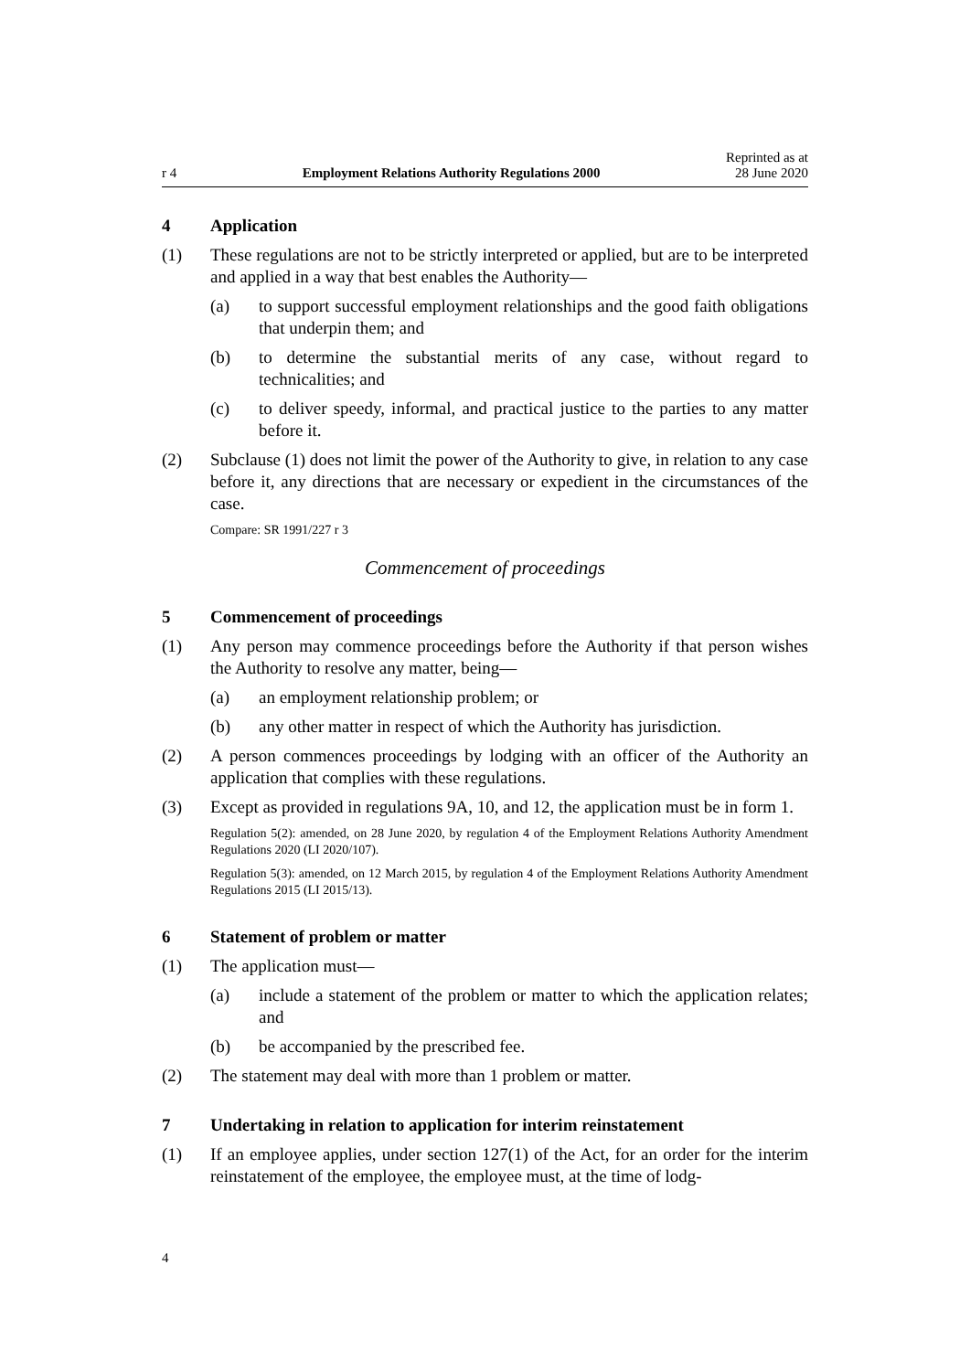r 4 Employment Relations Authority Regulations 2000 Reprinted as at
28 June 2020
4 Application
(1) These regulations are not to be strictly interpreted or applied, but are to be interpreted and applied in a way that best enables the Authority—
(a) to support successful employment relationships and the good faith obligations that underpin them; and
(b) to determine the substantial merits of any case, without regard to technicalities; and
(c) to deliver speedy, informal, and practical justice to the parties to any matter before it.
(2) Subclause (1) does not limit the power of the Authority to give, in relation to any case before it, any directions that are necessary or expedient in the circumstances of the case.
Compare: SR 1991/227 r 3
Commencement of proceedings
5 Commencement of proceedings
(1) Any person may commence proceedings before the Authority if that person wishes the Authority to resolve any matter, being—
(a) an employment relationship problem; or
(b) any other matter in respect of which the Authority has jurisdiction.
(2) A person commences proceedings by lodging with an officer of the Authority an application that complies with these regulations.
(3) Except as provided in regulations 9A, 10, and 12, the application must be in form 1.
Regulation 5(2): amended, on 28 June 2020, by regulation 4 of the Employment Relations Authority Amendment Regulations 2020 (LI 2020/107).
Regulation 5(3): amended, on 12 March 2015, by regulation 4 of the Employment Relations Authority Amendment Regulations 2015 (LI 2015/13).
6 Statement of problem or matter
(1) The application must—
(a) include a statement of the problem or matter to which the application relates; and
(b) be accompanied by the prescribed fee.
(2) The statement may deal with more than 1 problem or matter.
7 Undertaking in relation to application for interim reinstatement
(1) If an employee applies, under section 127(1) of the Act, for an order for the interim reinstatement of the employee, the employee must, at the time of lodg-
4